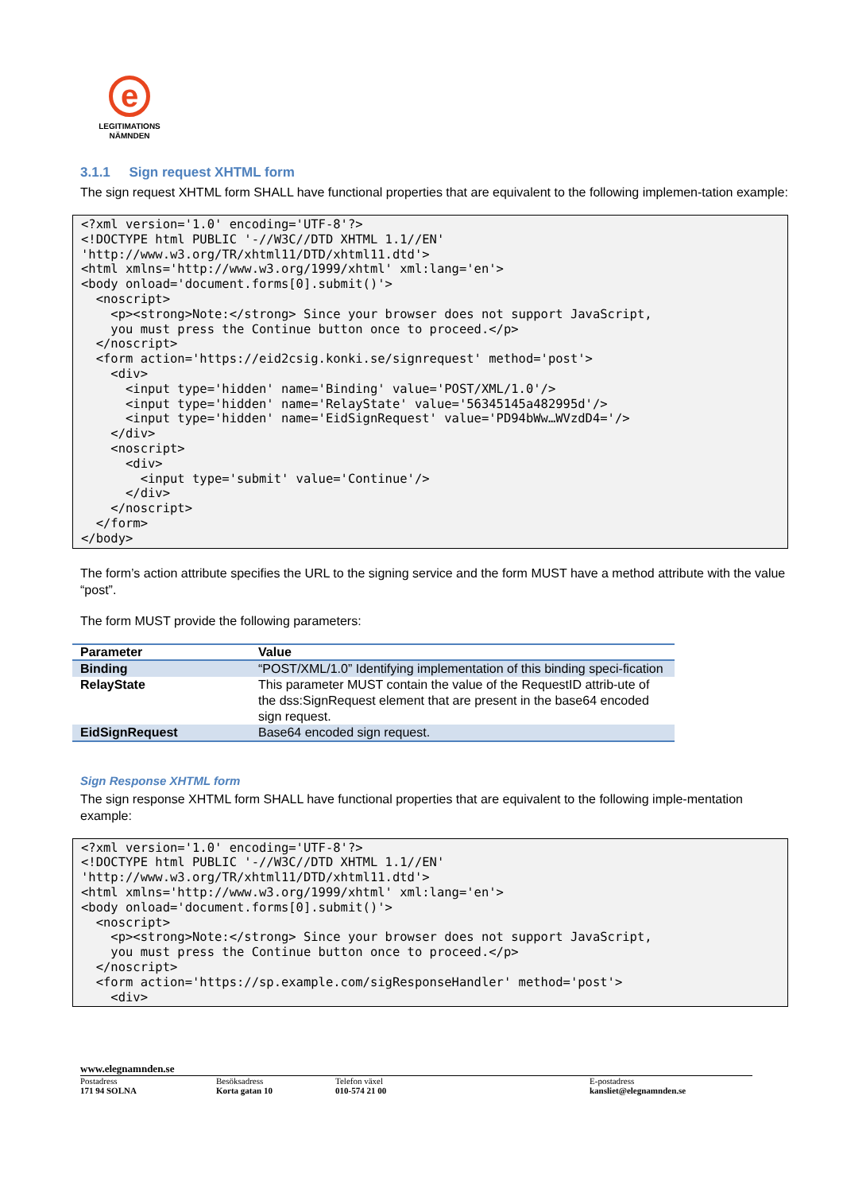e
LEGITIMATIONS
NÄMNDEN
3.1.1 Sign request XHTML form
The sign request XHTML form SHALL have functional properties that are equivalent to the following implemen-tation example:
<?xml version='1.0' encoding='UTF-8'?>
<!DOCTYPE html PUBLIC '-//W3C//DTD XHTML 1.1//EN'
'http://www.w3.org/TR/xhtml11/DTD/xhtml11.dtd'>
<html xmlns='http://www.w3.org/1999/xhtml' xml:lang='en'>
<body onload='document.forms[0].submit()'>
  <noscript>
    <p><strong>Note:</strong> Since your browser does not support JavaScript,
    you must press the Continue button once to proceed.</p>
  </noscript>
  <form action='https://eid2csig.konki.se/signrequest' method='post'>
    <div>
      <input type='hidden' name='Binding' value='POST/XML/1.0'/>
      <input type='hidden' name='RelayState' value='56345145a482995d'/>
      <input type='hidden' name='EidSignRequest' value='PD94bWw…WVzdD4='/>
    </div>
    <noscript>
      <div>
        <input type='submit' value='Continue'/>
      </div>
    </noscript>
  </form>
</body>
The form’s action attribute specifies the URL to the signing service and the form MUST have a method attribute with the value “post”.
The form MUST provide the following parameters:
| Parameter | Value |
| --- | --- |
| Binding | “POST/XML/1.0” Identifying implementation of this binding speci-fication |
| RelayState | This parameter MUST contain the value of the RequestID attrib-ute of the dss:SignRequest element that are present in the base64 encoded sign request. |
| EidSignRequest | Base64 encoded sign request. |
Sign Response XHTML form
The sign response XHTML form SHALL have functional properties that are equivalent to the following imple-mentation example:
<?xml version='1.0' encoding='UTF-8'?>
<!DOCTYPE html PUBLIC '-//W3C//DTD XHTML 1.1//EN'
'http://www.w3.org/TR/xhtml11/DTD/xhtml11.dtd'>
<html xmlns='http://www.w3.org/1999/xhtml' xml:lang='en'>
<body onload='document.forms[0].submit()'>
  <noscript>
    <p><strong>Note:</strong> Since your browser does not support JavaScript,
    you must press the Continue button once to proceed.</p>
  </noscript>
  <form action='https://sp.example.com/sigResponseHandler' method='post'>
    <div>
www.elegnamnden.se
Postadress
171 94 SOLNA
Besöksadress
Korta gatan 10
Telefon växel
010-574 21 00
E-postadress
kansliet@elegnamnden.se